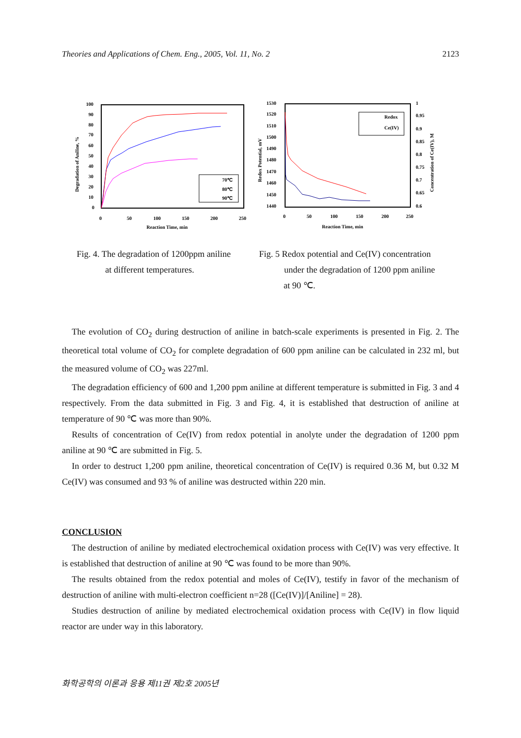Theories and Applications of Chem. Eng., 2005, Vol. 11, No. 2 2123
100
90
80
70
60
50
40
30
20
10
0
0
50
100
150
200
250
Reaction Time, min
Degradation of Aniline, %
70℃
80℃
90℃
1530
1520
1510
1500
1490
1480
1470
1460
1450
1440
1
0.95
0.9
0.85
0.8
0.75
0.7
0.65
0.6
0
50
100
150
200
250
Reaction Time, min
Redox Potential, mV
Concentration of Ce(IV), M
Redox
Ce(IV)
Fig. 4. The degradation of 1200ppm aniline
at different temperatures.
Fig. 5 Redox potential and Ce(IV) concentration
under the degradation of 1200 ppm aniline
at 90 ℃.
The evolution of CO<sub>2</sub> during destruction of aniline in batch-scale experiments is presented in Fig. 2. The theoretical total volume of CO<sub>2</sub> for complete degradation of 600 ppm aniline can be calculated in 232 ml, but the measured volume of CO<sub>2</sub> was 227ml.
The degradation efficiency of 600 and 1,200 ppm aniline at different temperature is submitted in Fig. 3 and 4 respectively. From the data submitted in Fig. 3 and Fig. 4, it is established that destruction of aniline at temperature of 90 ℃ was more than 90%.
Results of concentration of Ce(IV) from redox potential in anolyte under the degradation of 1200 ppm aniline at 90 ℃ are submitted in Fig. 5.
In order to destruct 1,200 ppm aniline, theoretical concentration of Ce(IV) is required 0.36 M, but 0.32 M Ce(IV) was consumed and 93 % of aniline was destructed within 220 min.
CONCLUSION
The destruction of aniline by mediated electrochemical oxidation process with Ce(IV) was very effective. It is established that destruction of aniline at 90 ℃ was found to be more than 90%.
The results obtained from the redox potential and moles of Ce(IV), testify in favor of the mechanism of destruction of aniline with multi-electron coefficient n=28 ([Ce(IV)]/[Aniline] = 28).
Studies destruction of aniline by mediated electrochemical oxidation process with Ce(IV) in flow liquid reactor are under way in this laboratory.
화학공학의 이론과 응용 제11권 제2호 2005년